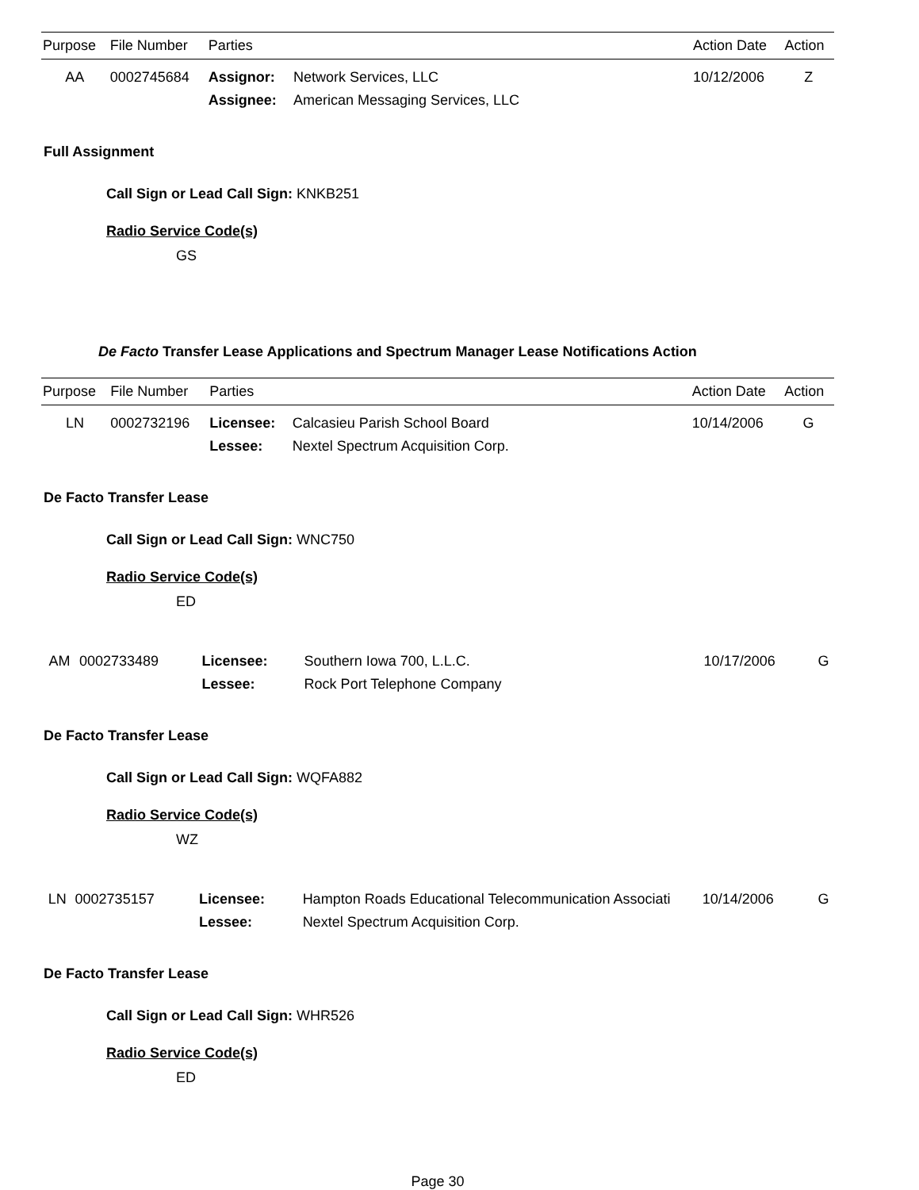| Purpose | File Number | Parties | | Action Date | Action |
| --- | --- | --- | --- | --- | --- |
| AA | 0002745684 | Assignor: | Network Services, LLC | 10/12/2006 | Z |
| | | Assignee: | American Messaging Services, LLC | | |
Full Assignment
Call Sign or Lead Call Sign: KNKB251
Radio Service Code(s)
GS
De Facto Transfer Lease Applications and Spectrum Manager Lease Notifications Action
| Purpose | File Number | Parties | | Action Date | Action |
| --- | --- | --- | --- | --- | --- |
| LN | 0002732196 | Licensee: | Calcasieu Parish School Board | 10/14/2006 | G |
| | | Lessee: | Nextel Spectrum Acquisition Corp. | | |
De Facto Transfer Lease
Call Sign or Lead Call Sign: WNC750
Radio Service Code(s)
ED
| AM | 0002733489 | Licensee: | Southern Iowa 700, L.L.C. | 10/17/2006 | G |
| | | Lessee: | Rock Port Telephone Company | | |
De Facto Transfer Lease
Call Sign or Lead Call Sign: WQFA882
Radio Service Code(s)
WZ
| LN | 0002735157 | Licensee: | Hampton Roads Educational Telecommunication Associati | 10/14/2006 | G |
| | | Lessee: | Nextel Spectrum Acquisition Corp. | | |
De Facto Transfer Lease
Call Sign or Lead Call Sign: WHR526
Radio Service Code(s)
ED
Page 30